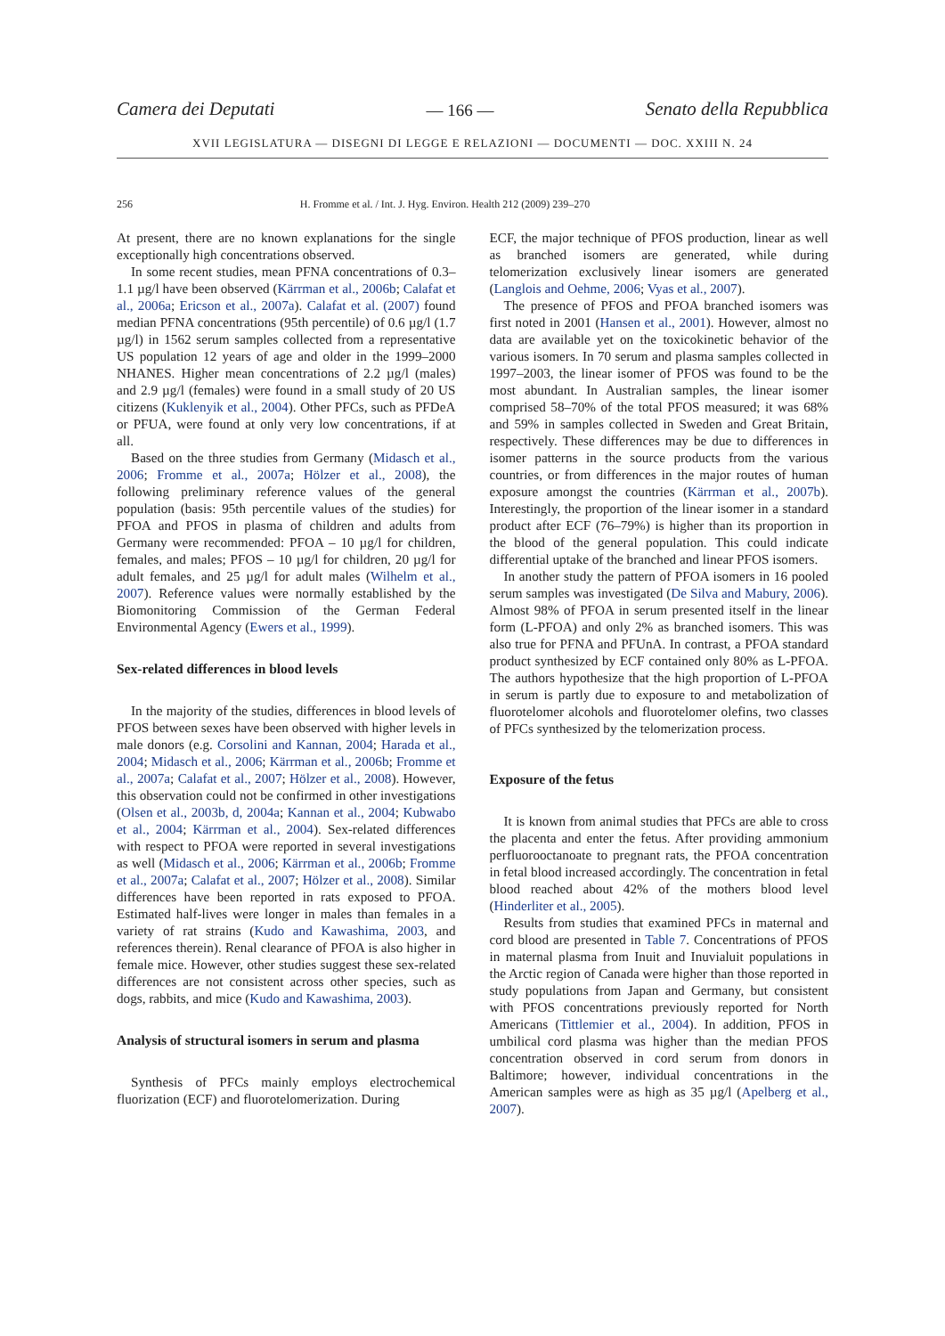Camera dei Deputati — 166 — Senato della Repubblica
XVII LEGISLATURA — DISEGNI DI LEGGE E RELAZIONI — DOCUMENTI — DOC. XXIII N. 24
256 H. Fromme et al. / Int. J. Hyg. Environ. Health 212 (2009) 239–270
At present, there are no known explanations for the single exceptionally high concentrations observed.
In some recent studies, mean PFNA concentrations of 0.3–1.1 µg/l have been observed (Kärrman et al., 2006b; Calafat et al., 2006a; Ericson et al., 2007a). Calafat et al. (2007) found median PFNA concentrations (95th percentile) of 0.6 µg/l (1.7 µg/l) in 1562 serum samples collected from a representative US population 12 years of age and older in the 1999–2000 NHANES. Higher mean concentrations of 2.2 µg/l (males) and 2.9 µg/l (females) were found in a small study of 20 US citizens (Kuklenyik et al., 2004). Other PFCs, such as PFDeA or PFUA, were found at only very low concentrations, if at all.
Based on the three studies from Germany (Midasch et al., 2006; Fromme et al., 2007a; Hölzer et al., 2008), the following preliminary reference values of the general population (basis: 95th percentile values of the studies) for PFOA and PFOS in plasma of children and adults from Germany were recommended: PFOA – 10 µg/l for children, females, and males; PFOS – 10 µg/l for children, 20 µg/l for adult females, and 25 µg/l for adult males (Wilhelm et al., 2007). Reference values were normally established by the Biomonitoring Commission of the German Federal Environmental Agency (Ewers et al., 1999).
Sex-related differences in blood levels
In the majority of the studies, differences in blood levels of PFOS between sexes have been observed with higher levels in male donors (e.g. Corsolini and Kannan, 2004; Harada et al., 2004; Midasch et al., 2006; Kärrman et al., 2006b; Fromme et al., 2007a; Calafat et al., 2007; Hölzer et al., 2008). However, this observation could not be confirmed in other investigations (Olsen et al., 2003b, d, 2004a; Kannan et al., 2004; Kubwabo et al., 2004; Kärrman et al., 2004). Sex-related differences with respect to PFOA were reported in several investigations as well (Midasch et al., 2006; Kärrman et al., 2006b; Fromme et al., 2007a; Calafat et al., 2007; Hölzer et al., 2008). Similar differences have been reported in rats exposed to PFOA. Estimated half-lives were longer in males than females in a variety of rat strains (Kudo and Kawashima, 2003, and references therein). Renal clearance of PFOA is also higher in female mice. However, other studies suggest these sex-related differences are not consistent across other species, such as dogs, rabbits, and mice (Kudo and Kawashima, 2003).
Analysis of structural isomers in serum and plasma
Synthesis of PFCs mainly employs electrochemical fluorization (ECF) and fluorotelomerization. During
ECF, the major technique of PFOS production, linear as well as branched isomers are generated, while during telomerization exclusively linear isomers are generated (Langlois and Oehme, 2006; Vyas et al., 2007).
The presence of PFOS and PFOA branched isomers was first noted in 2001 (Hansen et al., 2001). However, almost no data are available yet on the toxicokinetic behavior of the various isomers. In 70 serum and plasma samples collected in 1997–2003, the linear isomer of PFOS was found to be the most abundant. In Australian samples, the linear isomer comprised 58–70% of the total PFOS measured; it was 68% and 59% in samples collected in Sweden and Great Britain, respectively. These differences may be due to differences in isomer patterns in the source products from the various countries, or from differences in the major routes of human exposure amongst the countries (Kärrman et al., 2007b). Interestingly, the proportion of the linear isomer in a standard product after ECF (76–79%) is higher than its proportion in the blood of the general population. This could indicate differential uptake of the branched and linear PFOS isomers.
In another study the pattern of PFOA isomers in 16 pooled serum samples was investigated (De Silva and Mabury, 2006). Almost 98% of PFOA in serum presented itself in the linear form (L-PFOA) and only 2% as branched isomers. This was also true for PFNA and PFUnA. In contrast, a PFOA standard product synthesized by ECF contained only 80% as L-PFOA. The authors hypothesize that the high proportion of L-PFOA in serum is partly due to exposure to and metabolization of fluorotelomer alcohols and fluorotelomer olefins, two classes of PFCs synthesized by the telomerization process.
Exposure of the fetus
It is known from animal studies that PFCs are able to cross the placenta and enter the fetus. After providing ammonium perfluorooctanoate to pregnant rats, the PFOA concentration in fetal blood increased accordingly. The concentration in fetal blood reached about 42% of the mothers blood level (Hinderliter et al., 2005).
Results from studies that examined PFCs in maternal and cord blood are presented in Table 7. Concentrations of PFOS in maternal plasma from Inuit and Inuvialuit populations in the Arctic region of Canada were higher than those reported in study populations from Japan and Germany, but consistent with PFOS concentrations previously reported for North Americans (Tittlemier et al., 2004). In addition, PFOS in umbilical cord plasma was higher than the median PFOS concentration observed in cord serum from donors in Baltimore; however, individual concentrations in the American samples were as high as 35 µg/l (Apelberg et al., 2007).